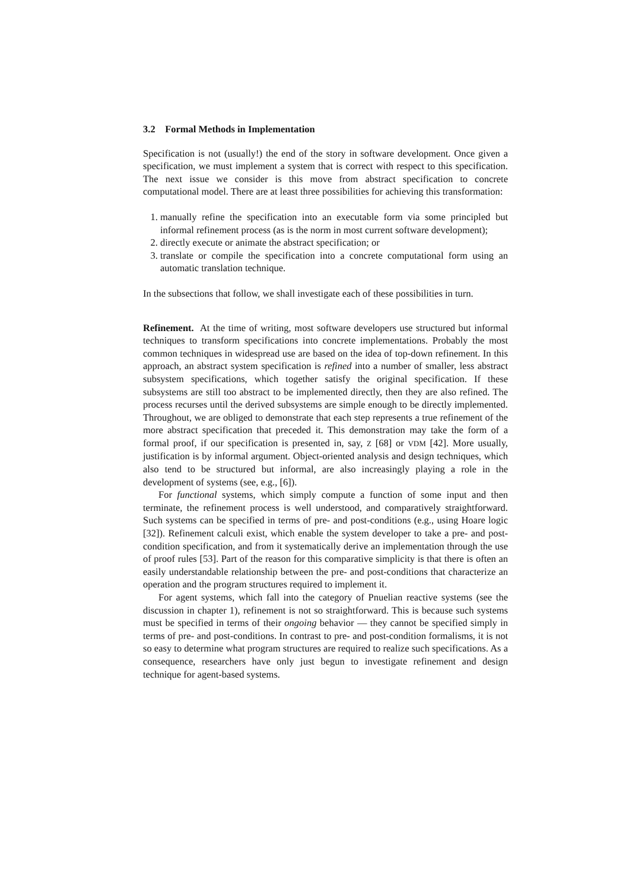3.2 Formal Methods in Implementation
Specification is not (usually!) the end of the story in software development. Once given a specification, we must implement a system that is correct with respect to this specification. The next issue we consider is this move from abstract specification to concrete computational model. There are at least three possibilities for achieving this transformation:
1. manually refine the specification into an executable form via some principled but informal refinement process (as is the norm in most current software development);
2. directly execute or animate the abstract specification; or
3. translate or compile the specification into a concrete computational form using an automatic translation technique.
In the subsections that follow, we shall investigate each of these possibilities in turn.
Refinement. At the time of writing, most software developers use structured but informal techniques to transform specifications into concrete implementations. Probably the most common techniques in widespread use are based on the idea of top-down refinement. In this approach, an abstract system specification is refined into a number of smaller, less abstract subsystem specifications, which together satisfy the original specification. If these subsystems are still too abstract to be implemented directly, then they are also refined. The process recurses until the derived subsystems are simple enough to be directly implemented. Throughout, we are obliged to demonstrate that each step represents a true refinement of the more abstract specification that preceded it. This demonstration may take the form of a formal proof, if our specification is presented in, say, Z [68] or VDM [42]. More usually, justification is by informal argument. Object-oriented analysis and design techniques, which also tend to be structured but informal, are also increasingly playing a role in the development of systems (see, e.g., [6]).
For functional systems, which simply compute a function of some input and then terminate, the refinement process is well understood, and comparatively straightforward. Such systems can be specified in terms of pre- and post-conditions (e.g., using Hoare logic [32]). Refinement calculi exist, which enable the system developer to take a pre- and post-condition specification, and from it systematically derive an implementation through the use of proof rules [53]. Part of the reason for this comparative simplicity is that there is often an easily understandable relationship between the pre- and post-conditions that characterize an operation and the program structures required to implement it.
For agent systems, which fall into the category of Pnuelian reactive systems (see the discussion in chapter 1), refinement is not so straightforward. This is because such systems must be specified in terms of their ongoing behavior — they cannot be specified simply in terms of pre- and post-conditions. In contrast to pre- and post-condition formalisms, it is not so easy to determine what program structures are required to realize such specifications. As a consequence, researchers have only just begun to investigate refinement and design technique for agent-based systems.